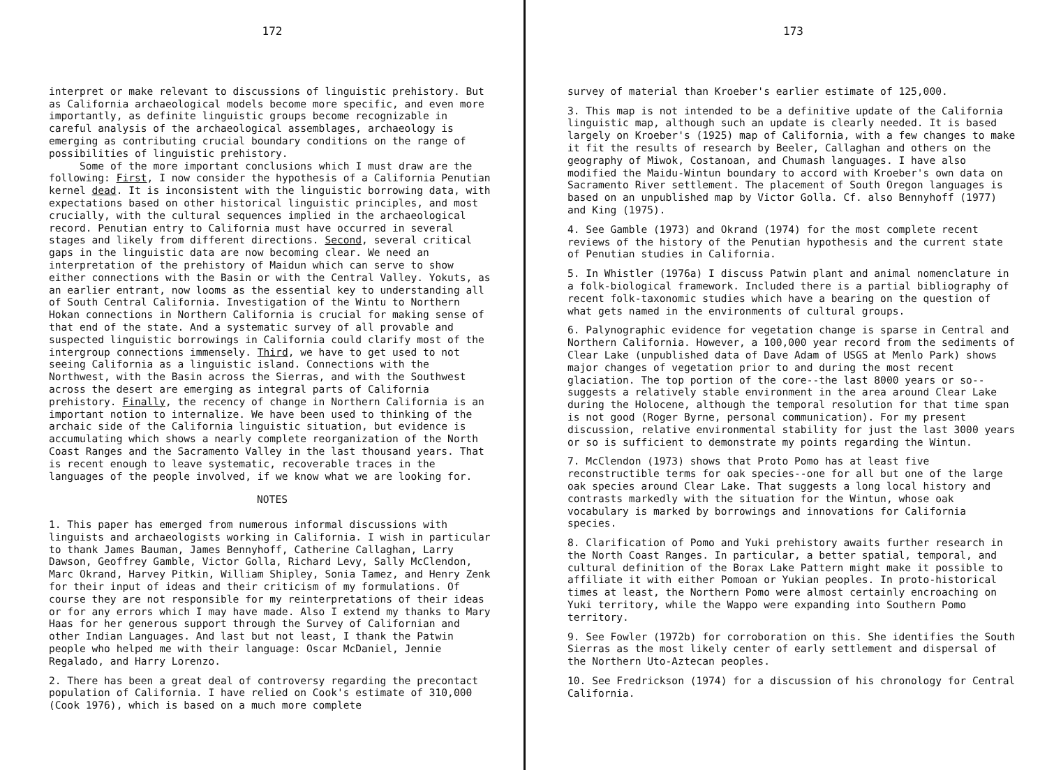172
interpret or make relevant to discussions of linguistic prehistory. But as California archaeological models become more specific, and even more importantly, as definite linguistic groups become recognizable in careful analysis of the archaeological assemblages, archaeology is emerging as contributing crucial boundary conditions on the range of possibilities of linguistic prehistory.
Some of the more important conclusions which I must draw are the following: First, I now consider the hypothesis of a California Penutian kernel dead. It is inconsistent with the linguistic borrowing data, with expectations based on other historical linguistic principles, and most crucially, with the cultural sequences implied in the archaeological record. Penutian entry to California must have occurred in several stages and likely from different directions. Second, several critical gaps in the linguistic data are now becoming clear. We need an interpretation of the prehistory of Maidun which can serve to show either connections with the Basin or with the Central Valley. Yokuts, as an earlier entrant, now looms as the essential key to understanding all of South Central California. Investigation of the Wintu to Northern Hokan connections in Northern California is crucial for making sense of that end of the state. And a systematic survey of all provable and suspected linguistic borrowings in California could clarify most of the intergroup connections immensely. Third, we have to get used to not seeing California as a linguistic island. Connections with the Northwest, with the Basin across the Sierras, and with the Southwest across the desert are emerging as integral parts of California prehistory. Finally, the recency of change in Northern California is an important notion to internalize. We have been used to thinking of the archaic side of the California linguistic situation, but evidence is accumulating which shows a nearly complete reorganization of the North Coast Ranges and the Sacramento Valley in the last thousand years. That is recent enough to leave systematic, recoverable traces in the languages of the people involved, if we know what we are looking for.
NOTES
1. This paper has emerged from numerous informal discussions with linguists and archaeologists working in California. I wish in particular to thank James Bauman, James Bennyhoff, Catherine Callaghan, Larry Dawson, Geoffrey Gamble, Victor Golla, Richard Levy, Sally McClendon, Marc Okrand, Harvey Pitkin, William Shipley, Sonia Tamez, and Henry Zenk for their input of ideas and their criticism of my formulations. Of course they are not responsible for my reinterpretations of their ideas or for any errors which I may have made. Also I extend my thanks to Mary Haas for her generous support through the Survey of Californian and other Indian Languages. And last but not least, I thank the Patwin people who helped me with their language: Oscar McDaniel, Jennie Regalado, and Harry Lorenzo.
2. There has been a great deal of controversy regarding the precontact population of California. I have relied on Cook's estimate of 310,000 (Cook 1976), which is based on a much more complete
173
survey of material than Kroeber's earlier estimate of 125,000.
3. This map is not intended to be a definitive update of the California linguistic map, although such an update is clearly needed. It is based largely on Kroeber's (1925) map of California, with a few changes to make it fit the results of research by Beeler, Callaghan and others on the geography of Miwok, Costanoan, and Chumash languages. I have also modified the Maidu-Wintun boundary to accord with Kroeber's own data on Sacramento River settlement. The placement of South Oregon languages is based on an unpublished map by Victor Golla. Cf. also Bennyhoff (1977) and King (1975).
4. See Gamble (1973) and Okrand (1974) for the most complete recent reviews of the history of the Penutian hypothesis and the current state of Penutian studies in California.
5. In Whistler (1976a) I discuss Patwin plant and animal nomenclature in a folk-biological framework. Included there is a partial bibliography of recent folk-taxonomic studies which have a bearing on the question of what gets named in the environments of cultural groups.
6. Palynographic evidence for vegetation change is sparse in Central and Northern California. However, a 100,000 year record from the sediments of Clear Lake (unpublished data of Dave Adam of USGS at Menlo Park) shows major changes of vegetation prior to and during the most recent glaciation. The top portion of the core--the last 8000 years or so--suggests a relatively stable environment in the area around Clear Lake during the Holocene, although the temporal resolution for that time span is not good (Roger Byrne, personal communication). For my present discussion, relative environmental stability for just the last 3000 years or so is sufficient to demonstrate my points regarding the Wintun.
7. McClendon (1973) shows that Proto Pomo has at least five reconstructible terms for oak species--one for all but one of the large oak species around Clear Lake. That suggests a long local history and contrasts markedly with the situation for the Wintun, whose oak vocabulary is marked by borrowings and innovations for California species.
8. Clarification of Pomo and Yuki prehistory awaits further research in the North Coast Ranges. In particular, a better spatial, temporal, and cultural definition of the Borax Lake Pattern might make it possible to affiliate it with either Pomoan or Yukian peoples. In proto-historical times at least, the Northern Pomo were almost certainly encroaching on Yuki territory, while the Wappo were expanding into Southern Pomo territory.
9. See Fowler (1972b) for corroboration on this. She identifies the South Sierras as the most likely center of early settlement and dispersal of the Northern Uto-Aztecan peoples.
10. See Fredrickson (1974) for a discussion of his chronology for Central California.